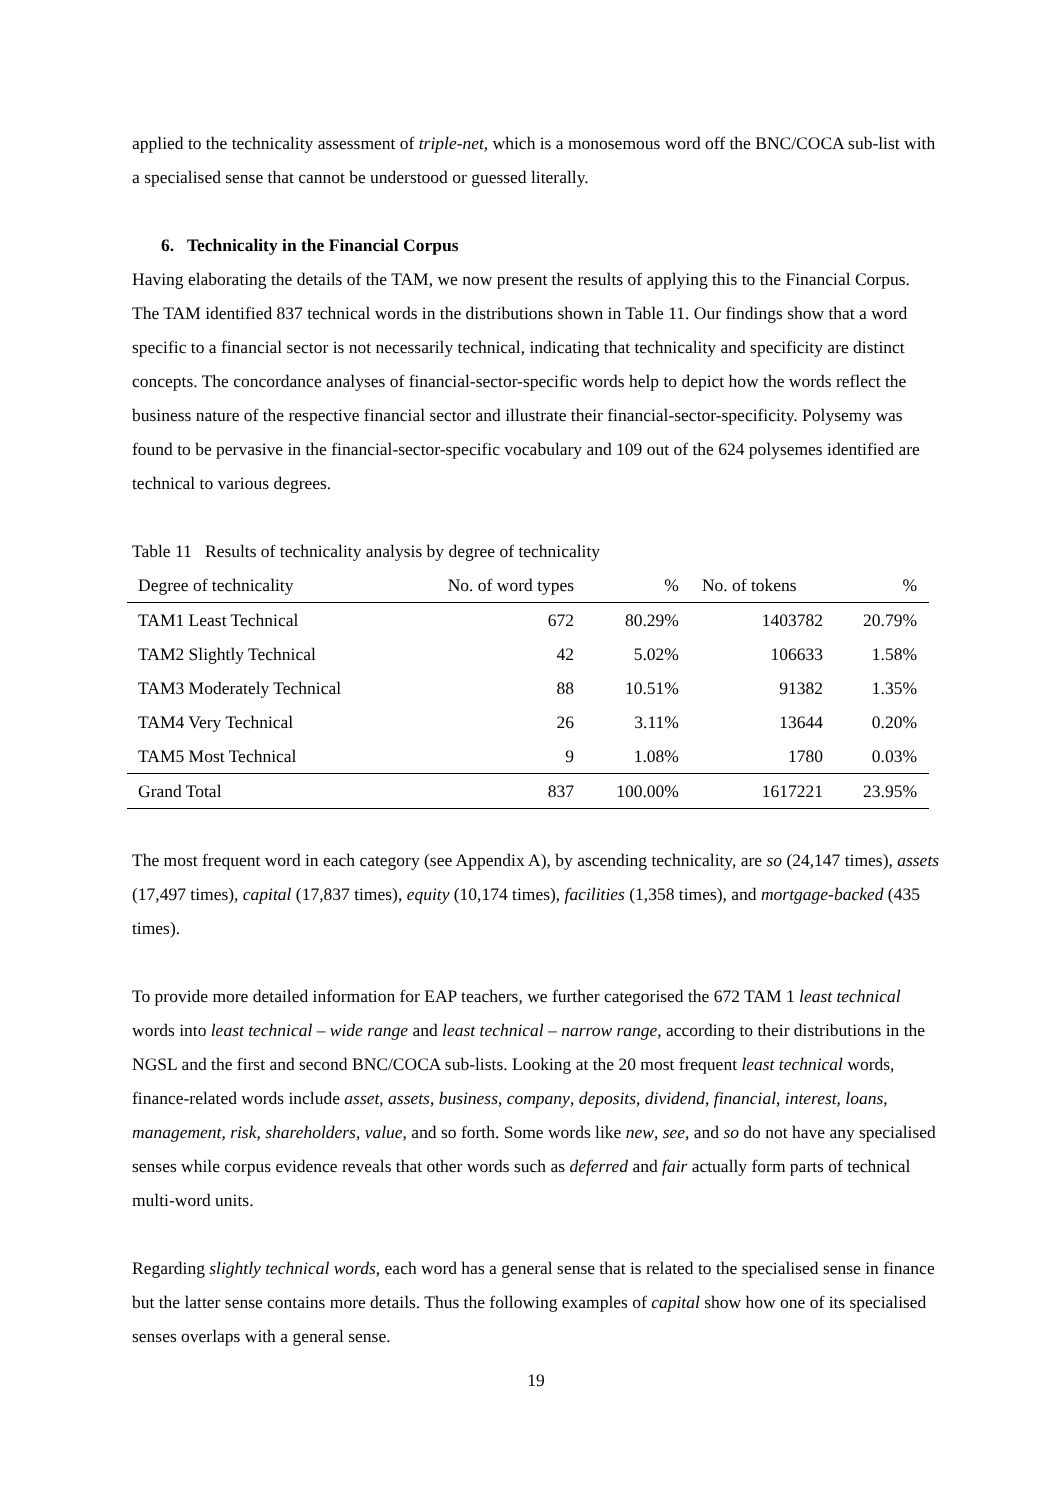applied to the technicality assessment of triple-net, which is a monosemous word off the BNC/COCA sub-list with a specialised sense that cannot be understood or guessed literally.
6. Technicality in the Financial Corpus
Having elaborating the details of the TAM, we now present the results of applying this to the Financial Corpus. The TAM identified 837 technical words in the distributions shown in Table 11. Our findings show that a word specific to a financial sector is not necessarily technical, indicating that technicality and specificity are distinct concepts. The concordance analyses of financial-sector-specific words help to depict how the words reflect the business nature of the respective financial sector and illustrate their financial-sector-specificity. Polysemy was found to be pervasive in the financial-sector-specific vocabulary and 109 out of the 624 polysemes identified are technical to various degrees.
Table 11 Results of technicality analysis by degree of technicality
| Degree of technicality | No. of word types | % | No. of tokens | % |
| --- | --- | --- | --- | --- |
| TAM1 Least Technical | 672 | 80.29% | 1403782 | 20.79% |
| TAM2 Slightly Technical | 42 | 5.02% | 106633 | 1.58% |
| TAM3 Moderately Technical | 88 | 10.51% | 91382 | 1.35% |
| TAM4 Very Technical | 26 | 3.11% | 13644 | 0.20% |
| TAM5 Most Technical | 9 | 1.08% | 1780 | 0.03% |
| Grand Total | 837 | 100.00% | 1617221 | 23.95% |
The most frequent word in each category (see Appendix A), by ascending technicality, are so (24,147 times), assets (17,497 times), capital (17,837 times), equity (10,174 times), facilities (1,358 times), and mortgage-backed (435 times).
To provide more detailed information for EAP teachers, we further categorised the 672 TAM 1 least technical words into least technical – wide range and least technical – narrow range, according to their distributions in the NGSL and the first and second BNC/COCA sub-lists. Looking at the 20 most frequent least technical words, finance-related words include asset, assets, business, company, deposits, dividend, financial, interest, loans, management, risk, shareholders, value, and so forth. Some words like new, see, and so do not have any specialised senses while corpus evidence reveals that other words such as deferred and fair actually form parts of technical multi-word units.
Regarding slightly technical words, each word has a general sense that is related to the specialised sense in finance but the latter sense contains more details. Thus the following examples of capital show how one of its specialised senses overlaps with a general sense.
19